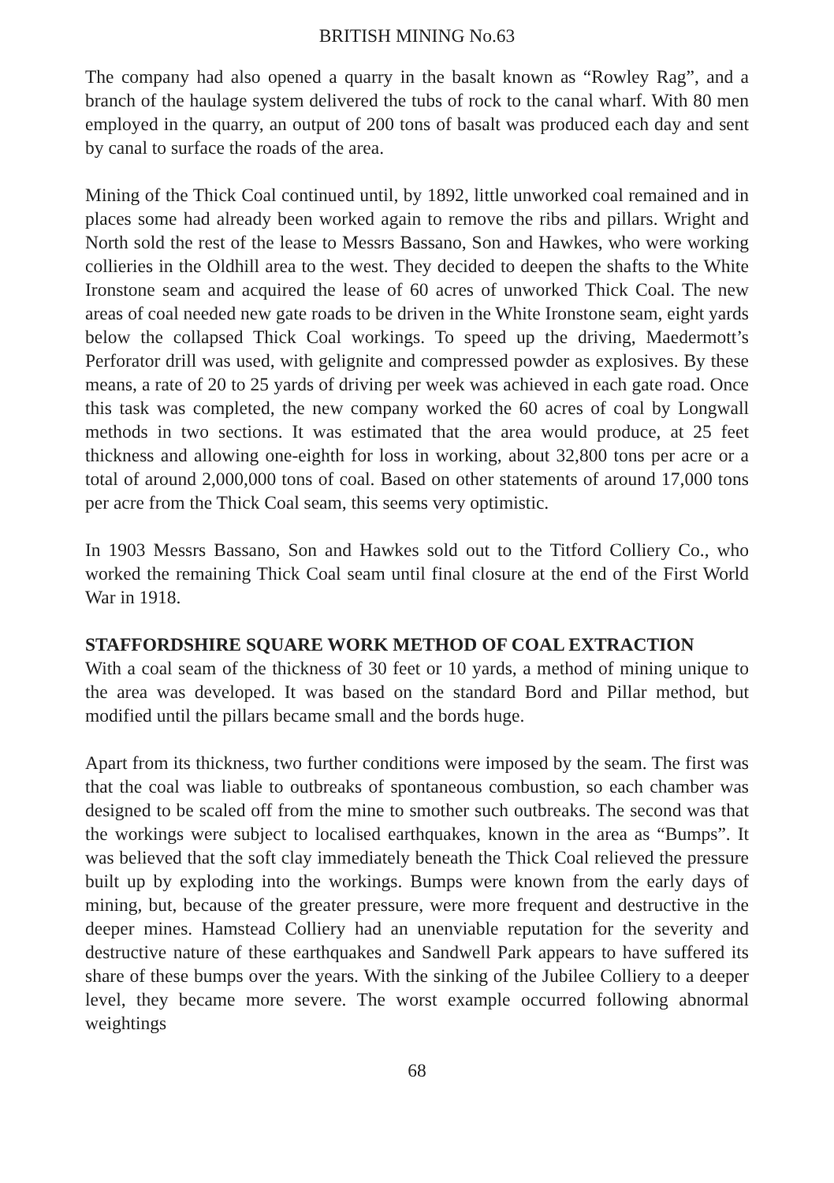BRITISH MINING No.63
The company had also opened a quarry in the basalt known as “Rowley Rag”, and a branch of the haulage system delivered the tubs of rock to the canal wharf. With 80 men employed in the quarry, an output of 200 tons of basalt was produced each day and sent by canal to surface the roads of the area.
Mining of the Thick Coal continued until, by 1892, little unworked coal remained and in places some had already been worked again to remove the ribs and pillars. Wright and North sold the rest of the lease to Messrs Bassano, Son and Hawkes, who were working collieries in the Oldhill area to the west. They decided to deepen the shafts to the White Ironstone seam and acquired the lease of 60 acres of unworked Thick Coal. The new areas of coal needed new gate roads to be driven in the White Ironstone seam, eight yards below the collapsed Thick Coal workings. To speed up the driving, Maedermott’s Perforator drill was used, with gelignite and compressed powder as explosives. By these means, a rate of 20 to 25 yards of driving per week was achieved in each gate road. Once this task was completed, the new company worked the 60 acres of coal by Longwall methods in two sections. It was estimated that the area would produce, at 25 feet thickness and allowing one-eighth for loss in working, about 32,800 tons per acre or a total of around 2,000,000 tons of coal. Based on other statements of around 17,000 tons per acre from the Thick Coal seam, this seems very optimistic.
In 1903 Messrs Bassano, Son and Hawkes sold out to the Titford Colliery Co., who worked the remaining Thick Coal seam until final closure at the end of the First World War in 1918.
STAFFORDSHIRE SQUARE WORK METHOD OF COAL EXTRACTION
With a coal seam of the thickness of 30 feet or 10 yards, a method of mining unique to the area was developed. It was based on the standard Bord and Pillar method, but modified until the pillars became small and the bords huge.
Apart from its thickness, two further conditions were imposed by the seam. The first was that the coal was liable to outbreaks of spontaneous combustion, so each chamber was designed to be scaled off from the mine to smother such outbreaks. The second was that the workings were subject to localised earthquakes, known in the area as “Bumps”. It was believed that the soft clay immediately beneath the Thick Coal relieved the pressure built up by exploding into the workings. Bumps were known from the early days of mining, but, because of the greater pressure, were more frequent and destructive in the deeper mines. Hamstead Colliery had an unenviable reputation for the severity and destructive nature of these earthquakes and Sandwell Park appears to have suffered its share of these bumps over the years. With the sinking of the Jubilee Colliery to a deeper level, they became more severe. The worst example occurred following abnormal weightings
68